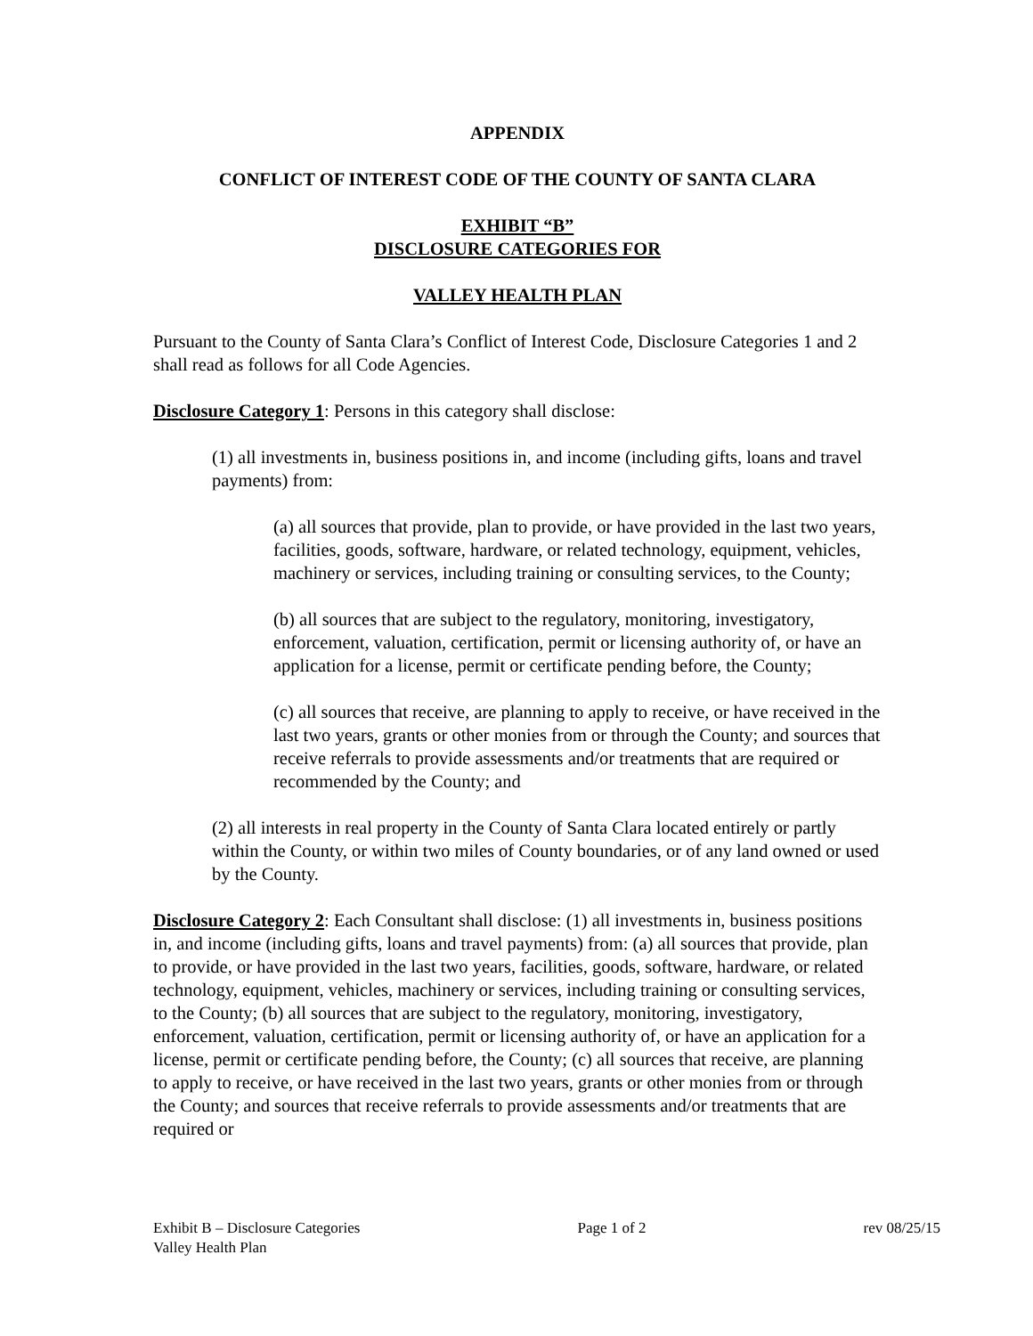APPENDIX
CONFLICT OF INTEREST CODE OF THE COUNTY OF SANTA CLARA
EXHIBIT “B”
DISCLOSURE CATEGORIES FOR
VALLEY HEALTH PLAN
Pursuant to the County of Santa Clara’s Conflict of Interest Code, Disclosure Categories 1 and 2 shall read as follows for all Code Agencies.
Disclosure Category 1: Persons in this category shall disclose:
(1) all investments in, business positions in, and income (including gifts, loans and travel payments) from:
(a) all sources that provide, plan to provide, or have provided in the last two years, facilities, goods, software, hardware, or related technology, equipment, vehicles, machinery or services, including training or consulting services, to the County;
(b) all sources that are subject to the regulatory, monitoring, investigatory, enforcement, valuation, certification, permit or licensing authority of, or have an application for a license, permit or certificate pending before, the County;
(c) all sources that receive, are planning to apply to receive, or have received in the last two years, grants or other monies from or through the County; and sources that receive referrals to provide assessments and/or treatments that are required or recommended by the County; and
(2) all interests in real property in the County of Santa Clara located entirely or partly within the County, or within two miles of County boundaries, or of any land owned or used by the County.
Disclosure Category 2: Each Consultant shall disclose: (1) all investments in, business positions in, and income (including gifts, loans and travel payments) from: (a) all sources that provide, plan to provide, or have provided in the last two years, facilities, goods, software, hardware, or related technology, equipment, vehicles, machinery or services, including training or consulting services, to the County; (b) all sources that are subject to the regulatory, monitoring, investigatory, enforcement, valuation, certification, permit or licensing authority of, or have an application for a license, permit or certificate pending before, the County; (c) all sources that receive, are planning to apply to receive, or have received in the last two years, grants or other monies from or through the County; and sources that receive referrals to provide assessments and/or treatments that are required or
Exhibit B – Disclosure Categories
Valley Health Plan
Page 1 of 2 rev 08/25/15